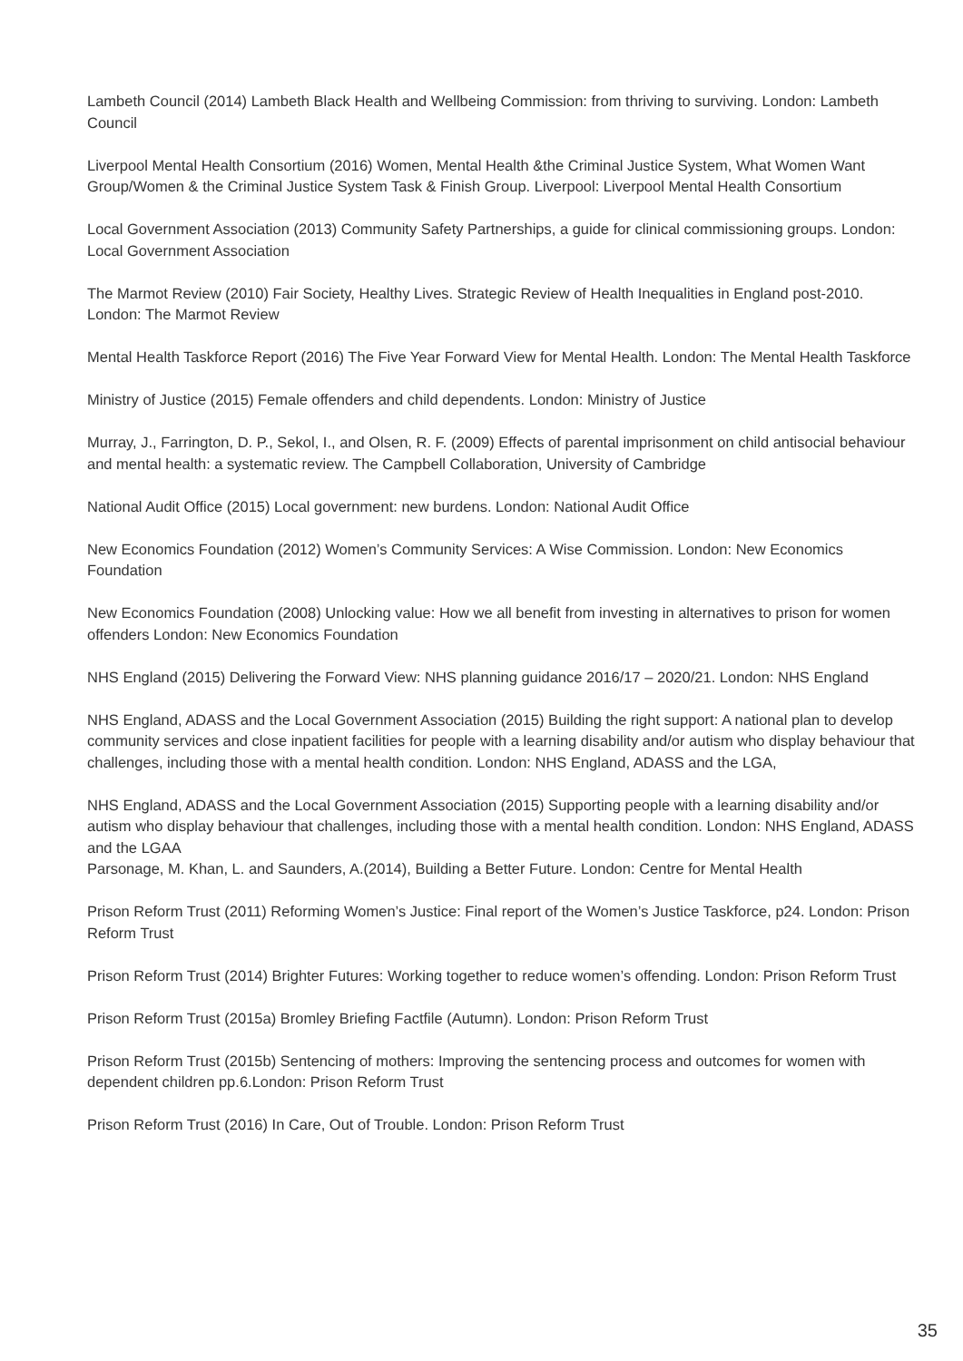Lambeth Council (2014) Lambeth Black Health and Wellbeing Commission: from thriving to surviving. London: Lambeth Council
Liverpool Mental Health Consortium (2016) Women, Mental Health &the Criminal Justice System, What Women Want Group/Women & the Criminal Justice System Task & Finish Group. Liverpool: Liverpool Mental Health Consortium
Local Government Association (2013) Community Safety Partnerships, a guide for clinical commissioning groups. London: Local Government Association
The Marmot Review (2010) Fair Society, Healthy Lives. Strategic Review of Health Inequalities in England post-2010. London: The Marmot Review
Mental Health Taskforce Report (2016) The Five Year Forward View for Mental Health. London: The Mental Health Taskforce
Ministry of Justice (2015) Female offenders and child dependents. London: Ministry of Justice
Murray, J., Farrington, D. P., Sekol, I., and Olsen, R. F. (2009) Effects of parental imprisonment on child antisocial behaviour and mental health: a systematic review. The Campbell Collaboration, University of Cambridge
National Audit Office (2015) Local government: new burdens. London: National Audit Office
New Economics Foundation (2012) Women’s Community Services: A Wise Commission. London: New Economics Foundation
New Economics Foundation (2008) Unlocking value: How we all benefit from investing in alternatives to prison for women offenders London: New Economics Foundation
NHS England (2015) Delivering the Forward View: NHS planning guidance 2016/17 – 2020/21. London: NHS England
NHS England, ADASS and the Local Government Association (2015) Building the right support: A national plan to develop community services and close inpatient facilities for people with a learning disability and/or autism who display behaviour that challenges, including those with a mental health condition. London: NHS England, ADASS and the LGA,
NHS England, ADASS and the Local Government Association (2015) Supporting people with a learning disability and/or autism who display behaviour that challenges, including those with a mental health condition. London: NHS England, ADASS and the LGAA
Parsonage, M. Khan, L. and Saunders, A.(2014), Building a Better Future. London: Centre for Mental Health
Prison Reform Trust (2011) Reforming Women’s Justice: Final report of the Women’s Justice Taskforce, p24. London: Prison Reform Trust
Prison Reform Trust (2014) Brighter Futures: Working together to reduce women’s offending. London: Prison Reform Trust
Prison Reform Trust (2015a) Bromley Briefing Factfile (Autumn). London: Prison Reform Trust
Prison Reform Trust (2015b) Sentencing of mothers: Improving the sentencing process and outcomes for women with dependent children pp.6.London: Prison Reform Trust
Prison Reform Trust (2016) In Care, Out of Trouble. London: Prison Reform Trust
35